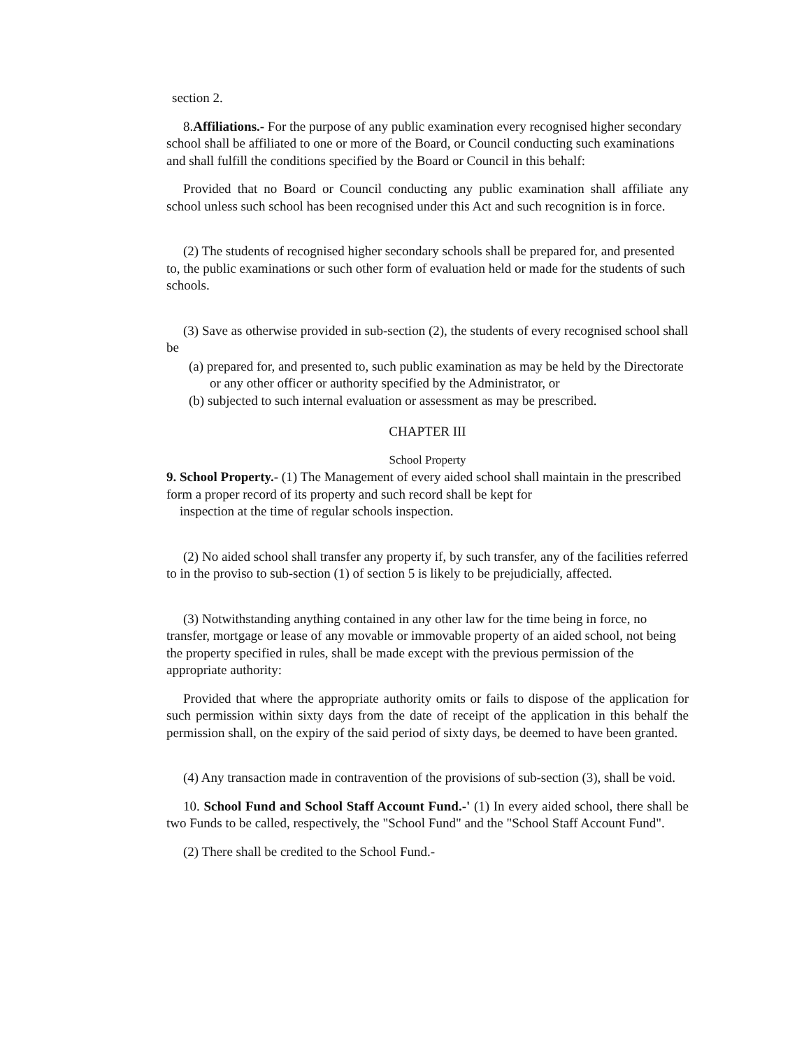section 2.
8.Affiliations.- For the purpose of any public examination every recognised higher secondary school shall be affiliated to one or more of the Board, or Council conducting such examinations and shall fulfill the conditions specified by the Board or Council in this behalf:
Provided that no Board or Council conducting any public examination shall affiliate any school unless such school has been recognised under this Act and such recognition is in force.
(2) The students of recognised higher secondary schools shall be prepared for, and presented to, the public examinations or such other form of evaluation held or made for the students of such schools.
(3) Save as otherwise provided in sub-section (2), the students of every recognised school shall be
(a) prepared for, and presented to, such public examination as may be held by the Directorate or any other officer or authority specified by the Administrator, or
(b) subjected to such internal evaluation or assessment as may be prescribed.
CHAPTER III
School Property
9. School Property.- (1) The Management of every aided school shall maintain in the prescribed form a proper record of its property and such record shall be kept for
inspection at the time of regular schools inspection.
(2) No aided school shall transfer any property if, by such transfer, any of the facilities referred to in the proviso to sub-section (1) of section 5 is likely to be prejudicially, affected.
(3) Notwithstanding anything contained in any other law for the time being in force, no transfer, mortgage or lease of any movable or immovable property of an aided school, not being the property specified in rules, shall be made except with the previous permission of the appropriate authority:
Provided that where the appropriate authority omits or fails to dispose of the application for such permission within sixty days from the date of receipt of the application in this behalf the permission shall, on the expiry of the said period of sixty days, be deemed to have been granted.
(4) Any transaction made in contravention of the provisions of sub-section (3), shall be void.
10. School Fund and School Staff Account Fund.-' (1) In every aided school, there shall be two Funds to be called, respectively, the "School Fund" and the "School Staff Account Fund".
(2) There shall be credited to the School Fund.-